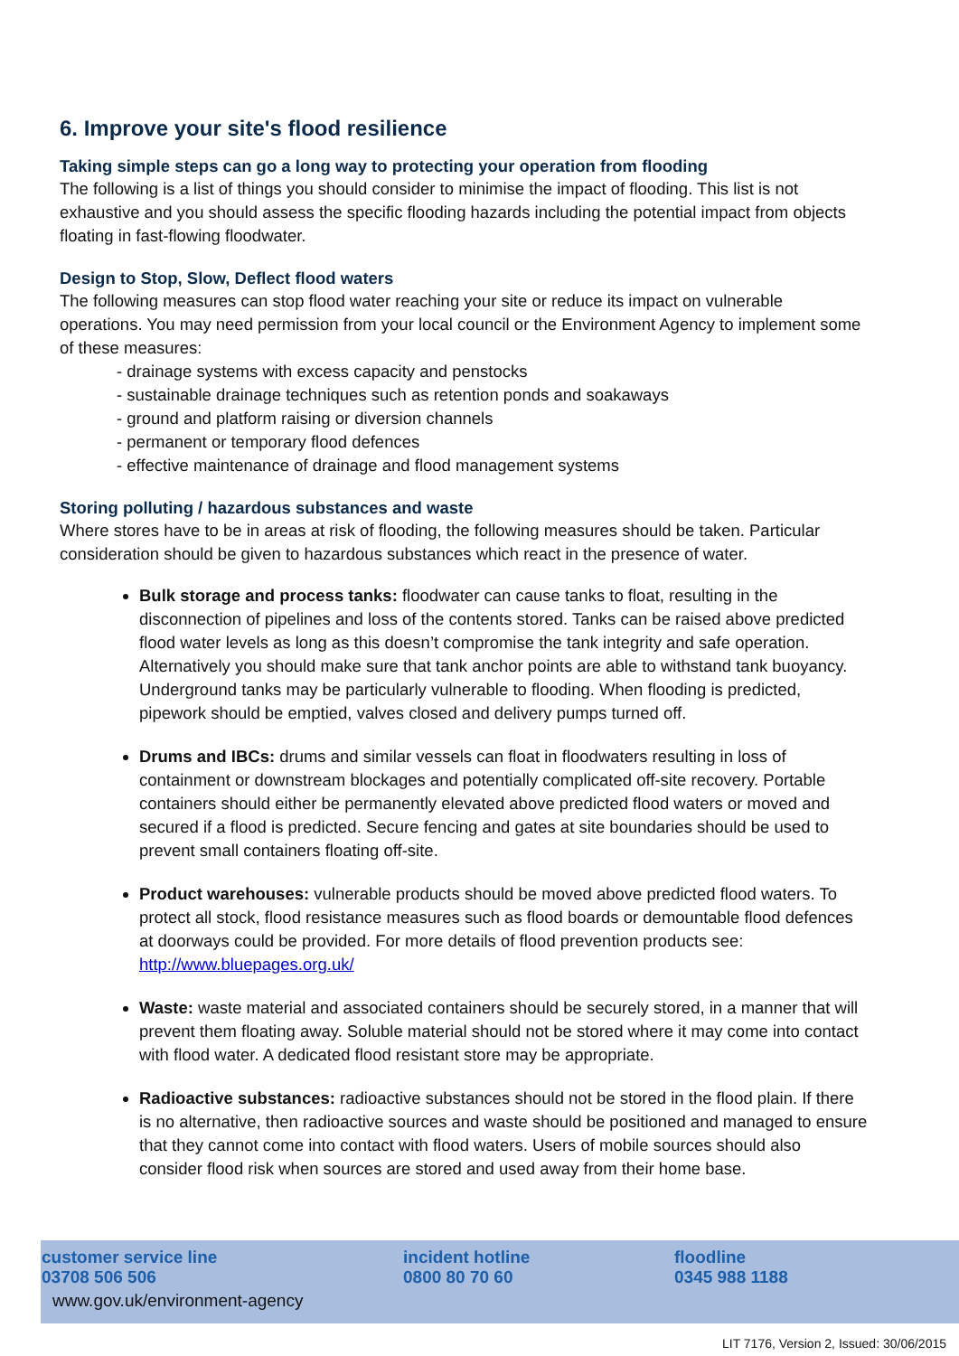6. Improve your site's flood resilience
Taking simple steps can go a long way to protecting your operation from flooding
The following is a list of things you should consider to minimise the impact of flooding. This list is not exhaustive and you should assess the specific flooding hazards including the potential impact from objects floating in fast-flowing floodwater.
Design to Stop, Slow, Deflect flood waters
The following measures can stop flood water reaching your site or reduce its impact on vulnerable operations. You may need permission from your local council or the Environment Agency to implement some of these measures:
- drainage systems with excess capacity and penstocks
- sustainable drainage techniques such as retention ponds and soakaways
- ground and platform raising or diversion channels
- permanent or temporary flood defences
- effective maintenance of drainage and flood management systems
Storing polluting / hazardous substances and waste
Where stores have to be in areas at risk of flooding, the following measures should be taken. Particular consideration should be given to hazardous substances which react in the presence of water.
Bulk storage and process tanks: floodwater can cause tanks to float, resulting in the disconnection of pipelines and loss of the contents stored. Tanks can be raised above predicted flood water levels as long as this doesn’t compromise the tank integrity and safe operation. Alternatively you should make sure that tank anchor points are able to withstand tank buoyancy. Underground tanks may be particularly vulnerable to flooding. When flooding is predicted, pipework should be emptied, valves closed and delivery pumps turned off.
Drums and IBCs: drums and similar vessels can float in floodwaters resulting in loss of containment or downstream blockages and potentially complicated off-site recovery. Portable containers should either be permanently elevated above predicted flood waters or moved and secured if a flood is predicted. Secure fencing and gates at site boundaries should be used to prevent small containers floating off-site.
Product warehouses: vulnerable products should be moved above predicted flood waters. To protect all stock, flood resistance measures such as flood boards or demountable flood defences at doorways could be provided. For more details of flood prevention products see: http://www.bluepages.org.uk/
Waste: waste material and associated containers should be securely stored, in a manner that will prevent them floating away. Soluble material should not be stored where it may come into contact with flood water. A dedicated flood resistant store may be appropriate.
Radioactive substances: radioactive substances should not be stored in the flood plain. If there is no alternative, then radioactive sources and waste should be positioned and managed to ensure that they cannot come into contact with flood waters. Users of mobile sources should also consider flood risk when sources are stored and used away from their home base.
customer service line
03708 506 506
www.gov.uk/environment-agency
incident hotline
0800 80 70 60
floodline
0345 988 1188
LIT 7176, Version 2, Issued: 30/06/2015